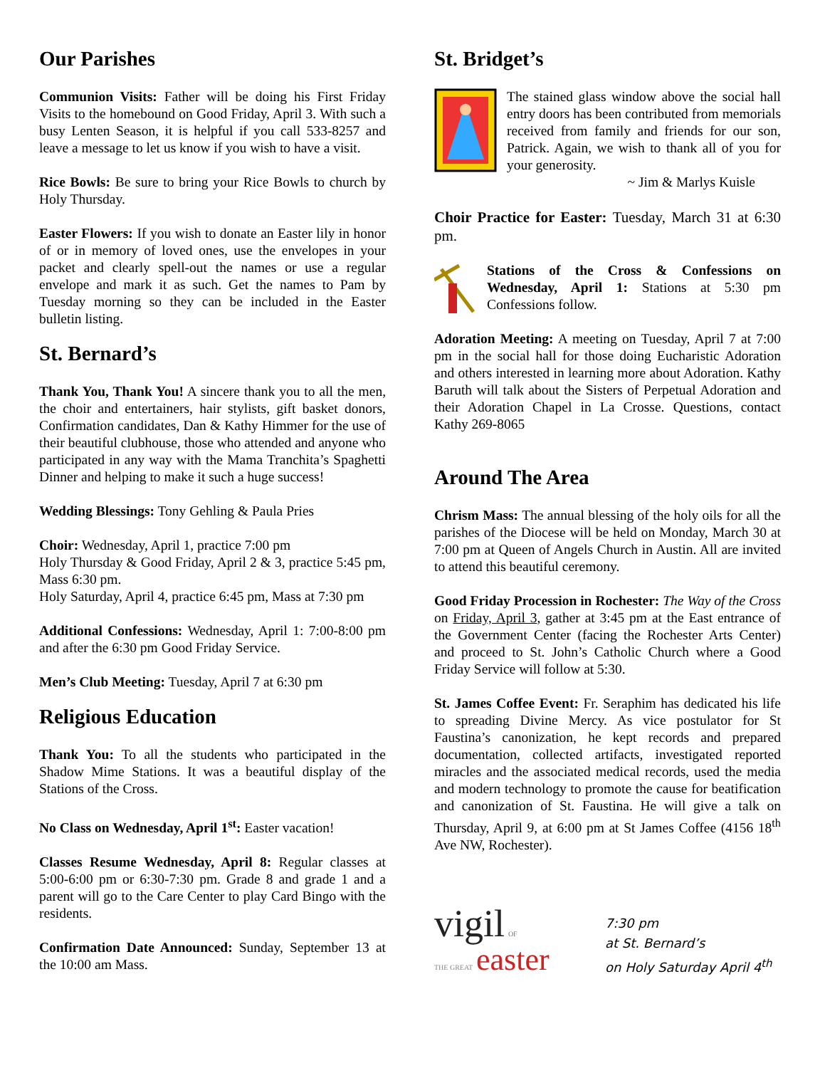Our Parishes
Communion Visits: Father will be doing his First Friday Visits to the homebound on Good Friday, April 3. With such a busy Lenten Season, it is helpful if you call 533-8257 and leave a message to let us know if you wish to have a visit.
Rice Bowls: Be sure to bring your Rice Bowls to church by Holy Thursday.
Easter Flowers: If you wish to donate an Easter lily in honor of or in memory of loved ones, use the envelopes in your packet and clearly spell-out the names or use a regular envelope and mark it as such. Get the names to Pam by Tuesday morning so they can be included in the Easter bulletin listing.
St. Bernard’s
Thank You, Thank You! A sincere thank you to all the men, the choir and entertainers, hair stylists, gift basket donors, Confirmation candidates, Dan & Kathy Himmer for the use of their beautiful clubhouse, those who attended and anyone who participated in any way with the Mama Tranchita’s Spaghetti Dinner and helping to make it such a huge success!
Wedding Blessings: Tony Gehling & Paula Pries
Choir: Wednesday, April 1, practice 7:00 pm
Holy Thursday & Good Friday, April 2 & 3, practice 5:45 pm, Mass 6:30 pm.
Holy Saturday, April 4, practice 6:45 pm, Mass at 7:30 pm
Additional Confessions: Wednesday, April 1: 7:00-8:00 pm and after the 6:30 pm Good Friday Service.
Men’s Club Meeting: Tuesday, April 7 at 6:30 pm
Religious Education
Thank You: To all the students who participated in the Shadow Mime Stations. It was a beautiful display of the Stations of the Cross.
No Class on Wednesday, April 1<sup>st</sup>: Easter vacation!
Classes Resume Wednesday, April 8: Regular classes at 5:00-6:00 pm or 6:30-7:30 pm. Grade 8 and grade 1 and a parent will go to the Care Center to play Card Bingo with the residents.
Confirmation Date Announced: Sunday, September 13 at the 10:00 am Mass.
St. Bridget’s
The stained glass window above the social hall entry doors has been contributed from memorials received from family and friends for our son, Patrick. Again, we wish to thank all of you for your generosity.
~ Jim & Marlys Kuisle
Choir Practice for Easter: Tuesday, March 31 at 6:30 pm.
Stations of the Cross & Confessions on Wednesday, April 1: Stations at 5:30 pm Confessions follow.
Adoration Meeting: A meeting on Tuesday, April 7 at 7:00 pm in the social hall for those doing Eucharistic Adoration and others interested in learning more about Adoration. Kathy Baruth will talk about the Sisters of Perpetual Adoration and their Adoration Chapel in La Crosse. Questions, contact Kathy 269-8065
Around The Area
Chrism Mass: The annual blessing of the holy oils for all the parishes of the Diocese will be held on Monday, March 30 at 7:00 pm at Queen of Angels Church in Austin. All are invited to attend this beautiful ceremony.
Good Friday Procession in Rochester: The Way of the Cross on Friday, April 3, gather at 3:45 pm at the East entrance of the Government Center (facing the Rochester Arts Center) and proceed to St. John’s Catholic Church where a Good Friday Service will follow at 5:30.
St. James Coffee Event: Fr. Seraphim has dedicated his life to spreading Divine Mercy. As vice postulator for St Faustina’s canonization, he kept records and prepared documentation, collected artifacts, investigated reported miracles and the associated medical records, used the media and modern technology to promote the cause for beatification and canonization of St. Faustina. He will give a talk on Thursday, April 9, at 6:00 pm at St James Coffee (4156 18<sup>th</sup> Ave NW, Rochester).
vigil OF
THE GREAT easter
7:30 pm
at St. Bernard’s
on Holy Saturday April 4<sup>th</sup>